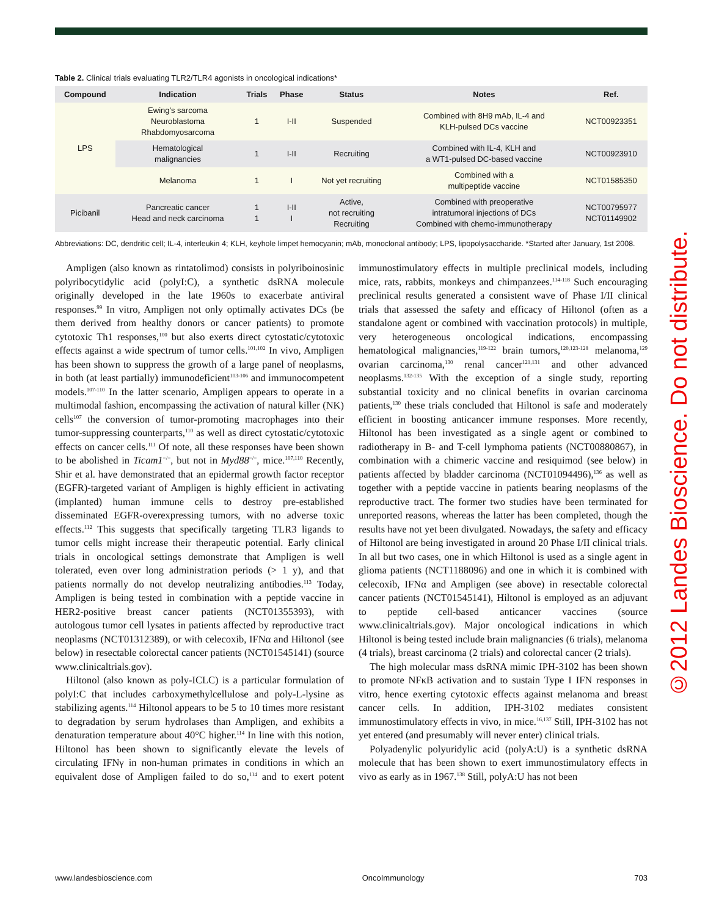Table 2. Clinical trials evaluating TLR2/TLR4 agonists in oncological indications*
| Compound | Indication | Trials | Phase | Status | Notes | Ref. |
| --- | --- | --- | --- | --- | --- | --- |
| LPS | Ewing's sarcoma Neuroblastoma Rhabdomyosarcoma | 1 | I-II | Suspended | Combined with 8H9 mAb, IL-4 and KLH-pulsed DCs vaccine | NCT00923351 |
| | Hematological malignancies | 1 | I-II | Recruiting | Combined with IL-4, KLH and a WT1-pulsed DC-based vaccine | NCT00923910 |
| | Melanoma | 1 | I | Not yet recruiting | Combined with a multipeptide vaccine | NCT01585350 |
| Picibanil | Pancreatic cancer Head and neck carcinoma | 1 1 | I-II I | Active, not recruiting Recruiting | Combined with preoperative intratumoral injections of DCs Combined with chemo-immunotherapy | NCT00795977 NCT01149902 |
Abbreviations: DC, dendritic cell; IL-4, interleukin 4; KLH, keyhole limpet hemocyanin; mAb, monoclonal antibody; LPS, lipopolysaccharide. *Started after January, 1st 2008.
Ampligen (also known as rintatolimod) consists in polyriboinosinic polyribocytidylic acid (polyI:C), a synthetic dsRNA molecule originally developed in the late 1960s to exacerbate antiviral responses.<sup>99</sup> In vitro, Ampligen not only optimally activates DCs (be them derived from healthy donors or cancer patients) to promote cytotoxic Th1 responses,<sup>100</sup> but also exerts direct cytostatic/cytotoxic effects against a wide spectrum of tumor cells.<sup>101,102</sup> In vivo, Ampligen has been shown to suppress the growth of a large panel of neoplasms, in both (at least partially) immunodeficient<sup>103-106</sup> and immunocompetent models.<sup>107-110</sup> In the latter scenario, Ampligen appears to operate in a multimodal fashion, encompassing the activation of natural killer (NK) cells<sup>107</sup> the conversion of tumor-promoting macrophages into their tumor-suppressing counterparts,<sup>110</sup> as well as direct cytostatic/cytotoxic effects on cancer cells.<sup>111</sup> Of note, all these responses have been shown to be abolished in Ticam1<sup>−/−</sup>, but not in Myd88<sup>−/−</sup>, mice.<sup>107,110</sup> Recently, Shir et al. have demonstrated that an epidermal growth factor receptor (EGFR)-targeted variant of Ampligen is highly efficient in activating (implanted) human immune cells to destroy pre-established disseminated EGFR-overexpressing tumors, with no adverse toxic effects.<sup>112</sup> This suggests that specifically targeting TLR3 ligands to tumor cells might increase their therapeutic potential. Early clinical trials in oncological settings demonstrate that Ampligen is well tolerated, even over long administration periods (> 1 y), and that patients normally do not develop neutralizing antibodies.<sup>113</sup> Today, Ampligen is being tested in combination with a peptide vaccine in HER2-positive breast cancer patients (NCT01355393), with autologous tumor cell lysates in patients affected by reproductive tract neoplasms (NCT01312389), or with celecoxib, IFNα and Hiltonol (see below) in resectable colorectal cancer patients (NCT01545141) (source www.clinicaltrials.gov).
Hiltonol (also known as poly-ICLC) is a particular formulation of polyI:C that includes carboxymethylcellulose and poly-L-lysine as stabilizing agents.<sup>114</sup> Hiltonol appears to be 5 to 10 times more resistant to degradation by serum hydrolases than Ampligen, and exhibits a denaturation temperature about 40°C higher.<sup>114</sup> In line with this notion, Hiltonol has been shown to significantly elevate the levels of circulating IFNγ in non-human primates in conditions in which an equivalent dose of Ampligen failed to do so,<sup>114</sup> and to exert potent immunostimulatory effects in multiple preclinical models, including mice, rats, rabbits, monkeys and chimpanzees.<sup>114-118</sup> Such encouraging preclinical results generated a consistent wave of Phase I/II clinical trials that assessed the safety and efficacy of Hiltonol (often as a standalone agent or combined with vaccination protocols) in multiple, very heterogeneous oncological indications, encompassing hematological malignancies,<sup>119-122</sup> brain tumors,<sup>120,123-128</sup> melanoma,<sup>129</sup> ovarian carcinoma,<sup>130</sup> renal cancer<sup>121,131</sup> and other advanced neoplasms.<sup>132-135</sup> With the exception of a single study, reporting substantial toxicity and no clinical benefits in ovarian carcinoma patients,<sup>130</sup> these trials concluded that Hiltonol is safe and moderately efficient in boosting anticancer immune responses. More recently, Hiltonol has been investigated as a single agent or combined to radiotherapy in B- and T-cell lymphoma patients (NCT00880867), in combination with a chimeric vaccine and resiquimod (see below) in patients affected by bladder carcinoma (NCT01094496),<sup>136</sup> as well as together with a peptide vaccine in patients bearing neoplasms of the reproductive tract. The former two studies have been terminated for unreported reasons, whereas the latter has been completed, though the results have not yet been divulgated. Nowadays, the safety and efficacy of Hiltonol are being investigated in around 20 Phase I/II clinical trials. In all but two cases, one in which Hiltonol is used as a single agent in glioma patients (NCT1188096) and one in which it is combined with celecoxib, IFNα and Ampligen (see above) in resectable colorectal cancer patients (NCT01545141), Hiltonol is employed as an adjuvant to peptide cell-based anticancer vaccines (source www.clinicaltrials.gov). Major oncological indications in which Hiltonol is being tested include brain malignancies (6 trials), melanoma (4 trials), breast carcinoma (2 trials) and colorectal cancer (2 trials).
The high molecular mass dsRNA mimic IPH-3102 has been shown to promote NFκB activation and to sustain Type I IFN responses in vitro, hence exerting cytotoxic effects against melanoma and breast cancer cells. In addition, IPH-3102 mediates consistent immunostimulatory effects in vivo, in mice.<sup>16,137</sup> Still, IPH-3102 has not yet entered (and presumably will never enter) clinical trials.
Polyadenylic polyuridylic acid (polyA:U) is a synthetic dsRNA molecule that has been shown to exert immunostimulatory effects in vivo as early as in 1967.<sup>138</sup> Still, polyA:U has not been
www.landesbioscience.com OncoImmunology 703
©2012 Landes Bioscience. Do not distribute.